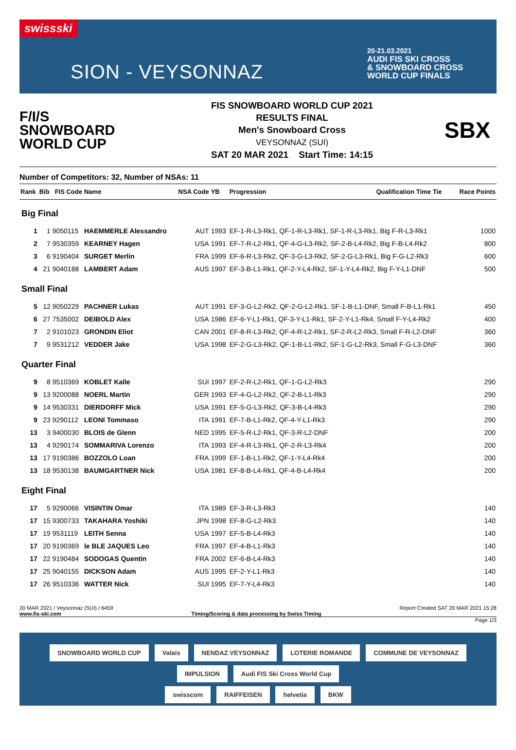swissski
SION - VEYSONNAZ
20-21.03.2021
AUDI FIS SKI CROSS
& SNOWBOARD CROSS
WORLD CUP FINALS
F/I/S
SNOWBOARD
WORLD CUP
FIS SNOWBOARD WORLD CUP 2021
RESULTS FINAL
Men's Snowboard Cross
VEYSONNAZ (SUI)
SAT 20 MAR 2021 Start Time: 14:15
SBX
Number of Competitors: 32, Number of NSAs: 11
| Rank | Bib | FIS Code | Name | NSA Code | YB | Progression | Qualification Time | Tie | Race Points |
| --- | --- | --- | --- | --- | --- | --- | --- | --- | --- |
| Big Final | | | | | | | | | |
| 1 | 1 | 9050115 | HAEMMERLE Alessandro | AUT | 1993 | EF-1-R-L3-Rk1, QF-1-R-L3-Rk1, SF-1-R-L3-Rk1, Big F-R-L3-Rk1 | | | 1000 |
| 2 | 7 | 9530359 | KEARNEY Hagen | USA | 1991 | EF-7-R-L2-Rk1, QF-4-G-L3-Rk2, SF-2-B-L4-Rk2, Big F-B-L4-Rk2 | | | 800 |
| 3 | 6 | 9190404 | SURGET Merlin | FRA | 1999 | EF-6-R-L3-Rk2, QF-3-G-L3-Rk2, SF-2-G-L3-Rk1, Big F-G-L2-Rk3 | | | 600 |
| 4 | 21 | 9040188 | LAMBERT Adam | AUS | 1997 | EF-3-B-L1-Rk1, QF-2-Y-L4-Rk2, SF-1-Y-L4-Rk2, Big F-Y-L1-DNF | | | 500 |
| Small Final | | | | | | | | | |
| 5 | 12 | 9050229 | PACHNER Lukas | AUT | 1991 | EF-3-G-L2-Rk2, QF-2-G-L2-Rk1, SF-1-B-L1-DNF, Small F-B-L1-Rk1 | | | 450 |
| 6 | 27 | 7535002 | DEIBOLD Alex | USA | 1986 | EF-6-Y-L1-Rk1, QF-3-Y-L1-Rk1, SF-2-Y-L1-Rk4, Small F-Y-L4-Rk2 | | | 400 |
| 7 | 2 | 9101023 | GRONDIN Eliot | CAN | 2001 | EF-8-R-L3-Rk2, QF-4-R-L2-Rk1, SF-2-R-L2-Rk3, Small F-R-L2-DNF | | | 360 |
| 7 | 9 | 9531212 | VEDDER Jake | USA | 1998 | EF-2-G-L3-Rk2, QF-1-B-L1-Rk2, SF-1-G-L2-Rk3, Small F-G-L3-DNF | | | 360 |
| Quarter Final | | | | | | | | | |
| 9 | 8 | 9510369 | KOBLET Kalle | SUI | 1997 | EF-2-R-L2-Rk1, QF-1-G-L2-Rk3 | | | 290 |
| 9 | 13 | 9200088 | NOERL Martin | GER | 1993 | EF-4-G-L2-Rk2, QF-2-B-L1-Rk3 | | | 290 |
| 9 | 14 | 9530331 | DIERDORFF Mick | USA | 1991 | EF-5-G-L3-Rk2, QF-3-B-L4-Rk3 | | | 290 |
| 9 | 23 | 9290112 | LEONI Tommaso | ITA | 1991 | EF-7-B-L1-Rk2, QF-4-Y-L1-Rk3 | | | 290 |
| 13 | 3 | 9400030 | BLOIS de Glenn | NED | 1995 | EF-5-R-L2-Rk1, QF-3-R-L2-DNF | | | 200 |
| 13 | 4 | 9290174 | SOMMARIVA Lorenzo | ITA | 1993 | EF-4-R-L3-Rk1, QF-2-R-L3-Rk4 | | | 200 |
| 13 | 17 | 9190386 | BOZZOLO Loan | FRA | 1999 | EF-1-B-L1-Rk2, QF-1-Y-L4-Rk4 | | | 200 |
| 13 | 18 | 9530138 | BAUMGARTNER Nick | USA | 1981 | EF-8-B-L4-Rk1, QF-4-B-L4-Rk4 | | | 200 |
| Eight Final | | | | | | | | | |
| 17 | 5 | 9290066 | VISINTIN Omar | ITA | 1989 | EF-3-R-L3-Rk3 | | | 140 |
| 17 | 15 | 9300733 | TAKAHARA Yoshiki | JPN | 1998 | EF-8-G-L2-Rk3 | | | 140 |
| 17 | 19 | 9531119 | LEITH Senna | USA | 1997 | EF-5-B-L4-Rk3 | | | 140 |
| 17 | 20 | 9190369 | le BLE JAQUES Leo | FRA | 1997 | EF-4-B-L1-Rk3 | | | 140 |
| 17 | 22 | 9190484 | SODOGAS Quentin | FRA | 2002 | EF-6-B-L4-Rk3 | | | 140 |
| 17 | 25 | 9040155 | DICKSON Adam | AUS | 1995 | EF-2-Y-L1-Rk3 | | | 140 |
| 17 | 26 | 9510336 | WATTER Nick | SUI | 1995 | EF-7-Y-L4-Rk3 | | | 140 |
20 MAR 2021 / Veysonnaz (SUI) / 6459
www.fis-ski.com
Timing/Scoring & data processing by Swiss Timing Report Created SAT 20 MAR 2021 15:28
Page 1/3
SNOWBOARD WORLD CUP Valais NENDAZ VEYSONNAZ LOTERIE ROMANDE COMMUNE DE VEYSONNAZ IMPULSION Audi FIS Ski Cross World Cup
swisscom RAIFFEISEN helvetia BKW